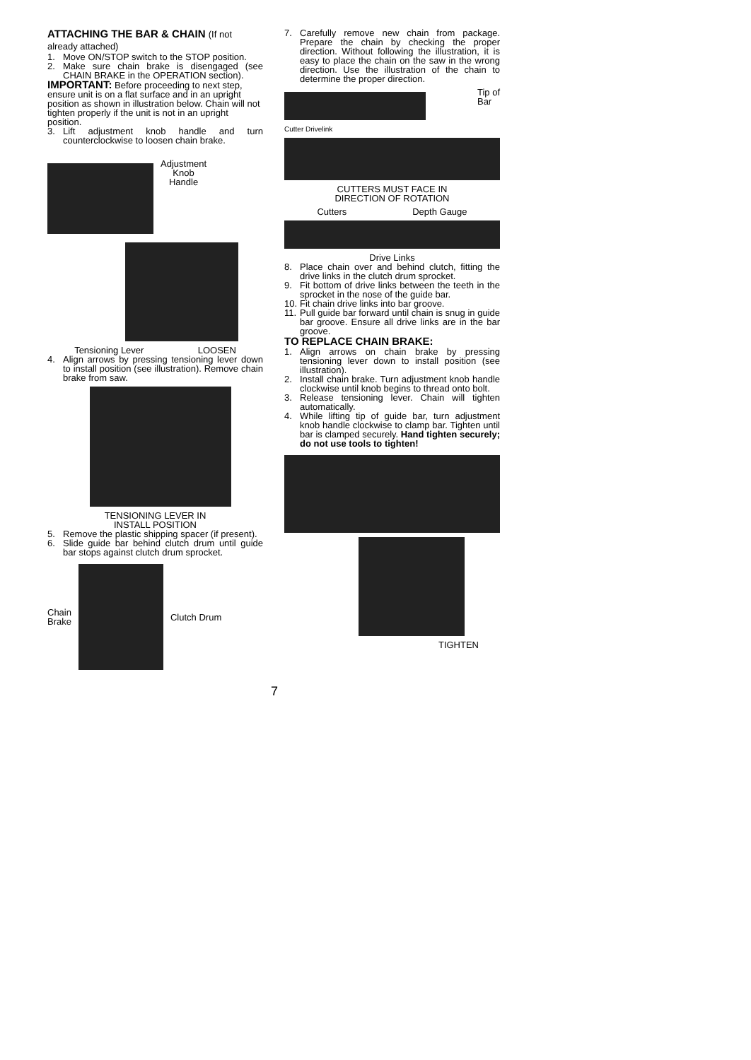ATTACHING THE BAR & CHAIN (If not already attached)
1. Move ON/STOP switch to the STOP position.
2. Make sure chain brake is disengaged (see CHAIN BRAKE in the OPERATION section).
IMPORTANT: Before proceeding to next step, ensure unit is on a flat surface and in an upright position as shown in illustration below. Chain will not tighten properly if the unit is not in an upright position.
3. Lift adjustment knob handle and turn counterclockwise to loosen chain brake.
Adjustment
Knob
Handle
Tensioning Lever LOOSEN
4. Align arrows by pressing tensioning lever down to install position (see illustration). Remove chain brake from saw.
TENSIONING LEVER IN
INSTALL POSITION
5. Remove the plastic shipping spacer (if present).
6. Slide guide bar behind clutch drum until guide bar stops against clutch drum sprocket.
Chain
Brake
Clutch Drum
7. Carefully remove new chain from package. Prepare the chain by checking the proper direction. Without following the illustration, it is easy to place the chain on the saw in the wrong direction. Use the illustration of the chain to determine the proper direction.
Tip of
Bar
Cutter Drivelink
CUTTERS MUST FACE IN
DIRECTION OF ROTATION
Cutters Depth Gauge
Drive Links
8. Place chain over and behind clutch, fitting the drive links in the clutch drum sprocket.
9. Fit bottom of drive links between the teeth in the sprocket in the nose of the guide bar.
10. Fit chain drive links into bar groove.
11. Pull guide bar forward until chain is snug in guide bar groove. Ensure all drive links are in the bar groove.
TO REPLACE CHAIN BRAKE:
1. Align arrows on chain brake by pressing tensioning lever down to install position (see illustration).
2. Install chain brake. Turn adjustment knob handle clockwise until knob begins to thread onto bolt.
3. Release tensioning lever. Chain will tighten automatically.
4. While lifting tip of guide bar, turn adjustment knob handle clockwise to clamp bar. Tighten until bar is clamped securely. Hand tighten securely; do not use tools to tighten!
TIGHTEN
7